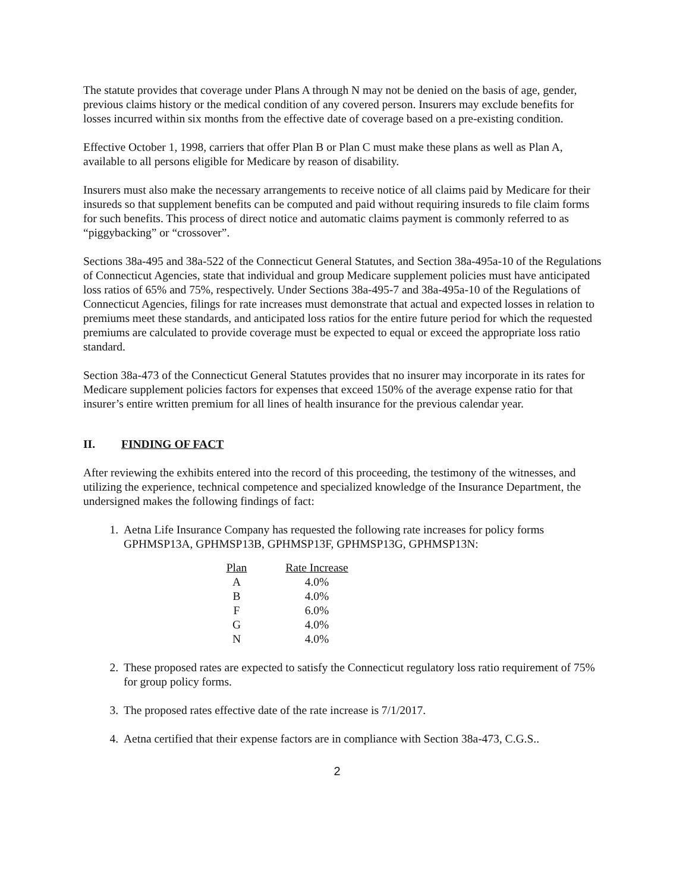The statute provides that coverage under Plans A through N may not be denied on the basis of age, gender, previous claims history or the medical condition of any covered person. Insurers may exclude benefits for losses incurred within six months from the effective date of coverage based on a pre-existing condition.
Effective October 1, 1998, carriers that offer Plan B or Plan C must make these plans as well as Plan A, available to all persons eligible for Medicare by reason of disability.
Insurers must also make the necessary arrangements to receive notice of all claims paid by Medicare for their insureds so that supplement benefits can be computed and paid without requiring insureds to file claim forms for such benefits. This process of direct notice and automatic claims payment is commonly referred to as “piggybacking” or “crossover”.
Sections 38a-495 and 38a-522 of the Connecticut General Statutes, and Section 38a-495a-10 of the Regulations of Connecticut Agencies, state that individual and group Medicare supplement policies must have anticipated loss ratios of 65% and 75%, respectively. Under Sections 38a-495-7 and 38a-495a-10 of the Regulations of Connecticut Agencies, filings for rate increases must demonstrate that actual and expected losses in relation to premiums meet these standards, and anticipated loss ratios for the entire future period for which the requested premiums are calculated to provide coverage must be expected to equal or exceed the appropriate loss ratio standard.
Section 38a-473 of the Connecticut General Statutes provides that no insurer may incorporate in its rates for Medicare supplement policies factors for expenses that exceed 150% of the average expense ratio for that insurer’s entire written premium for all lines of health insurance for the previous calendar year.
II. FINDING OF FACT
After reviewing the exhibits entered into the record of this proceeding, the testimony of the witnesses, and utilizing the experience, technical competence and specialized knowledge of the Insurance Department, the undersigned makes the following findings of fact:
1. Aetna Life Insurance Company has requested the following rate increases for policy forms GPHMSP13A, GPHMSP13B, GPHMSP13F, GPHMSP13G, GPHMSP13N:
| Plan | Rate Increase |
| --- | --- |
| A | 4.0% |
| B | 4.0% |
| F | 6.0% |
| G | 4.0% |
| N | 4.0% |
2. These proposed rates are expected to satisfy the Connecticut regulatory loss ratio requirement of 75% for group policy forms.
3. The proposed rates effective date of the rate increase is 7/1/2017.
4. Aetna certified that their expense factors are in compliance with Section 38a-473, C.G.S..
2